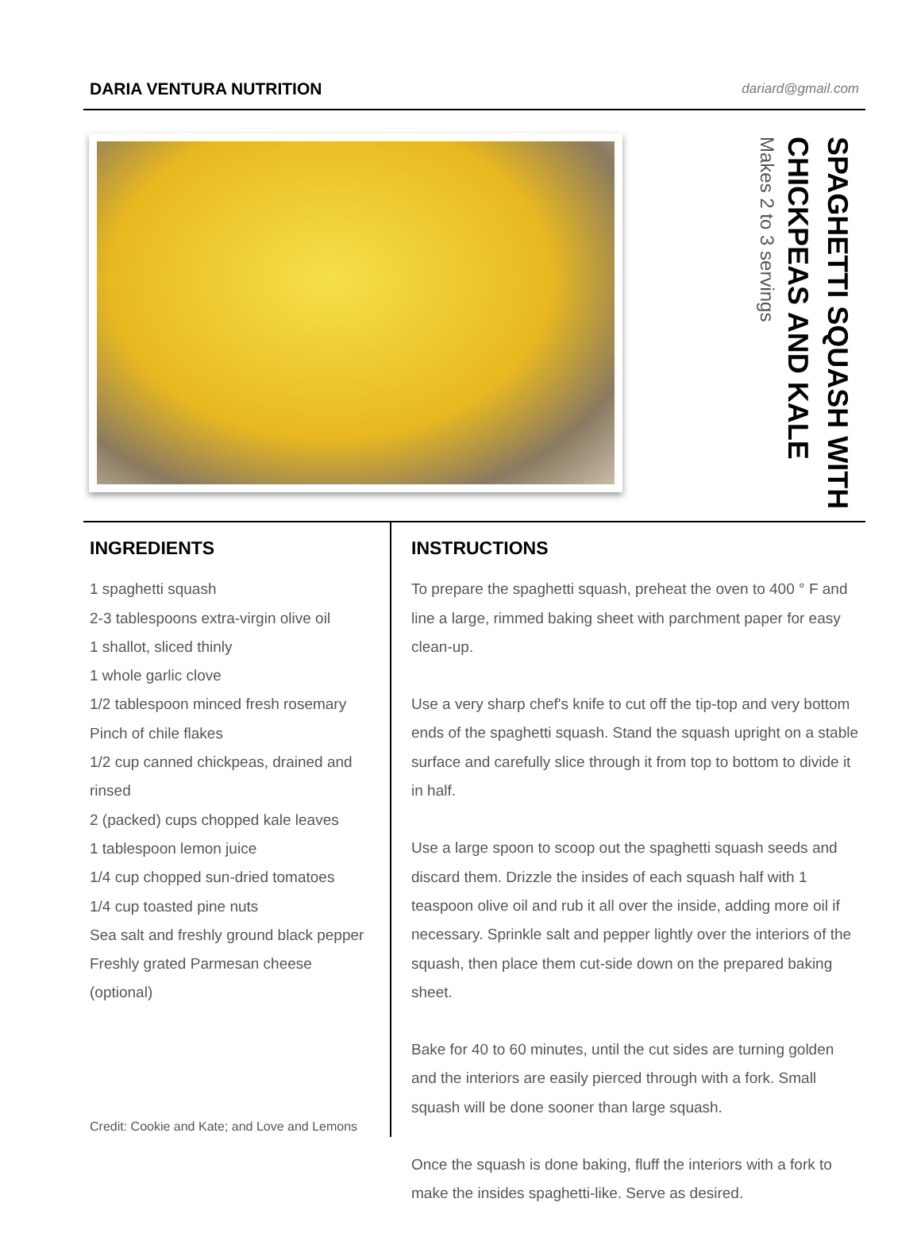DARIA VENTURA NUTRITION dariard@gmail.com
SPAGHETTI SQUASH WITH CHICKPEAS AND KALE
Makes 2 to 3 servings
INGREDIENTS
1 spaghetti squash
2-3 tablespoons extra-virgin olive oil
1 shallot, sliced thinly
1 whole garlic clove
1/2 tablespoon minced fresh rosemary
Pinch of chile flakes
1/2 cup canned chickpeas, drained and rinsed
2 (packed) cups chopped kale leaves
1 tablespoon lemon juice
1/4 cup chopped sun-dried tomatoes
1/4 cup toasted pine nuts
Sea salt and freshly ground black pepper
Freshly grated Parmesan cheese (optional)
INSTRUCTIONS
To prepare the spaghetti squash, preheat the oven to 400 ° F and line a large, rimmed baking sheet with parchment paper for easy clean-up.
Use a very sharp chef's knife to cut off the tip-top and very bottom ends of the spaghetti squash. Stand the squash upright on a stable surface and carefully slice through it from top to bottom to divide it in half.
Use a large spoon to scoop out the spaghetti squash seeds and discard them. Drizzle the insides of each squash half with 1 teaspoon olive oil and rub it all over the inside, adding more oil if necessary. Sprinkle salt and pepper lightly over the interiors of the squash, then place them cut-side down on the prepared baking sheet.
Bake for 40 to 60 minutes, until the cut sides are turning golden and the interiors are easily pierced through with a fork. Small squash will be done sooner than large squash.
Once the squash is done baking, fluff the interiors with a fork to make the insides spaghetti-like. Serve as desired.
Credit: Cookie and Kate; and Love and Lemons